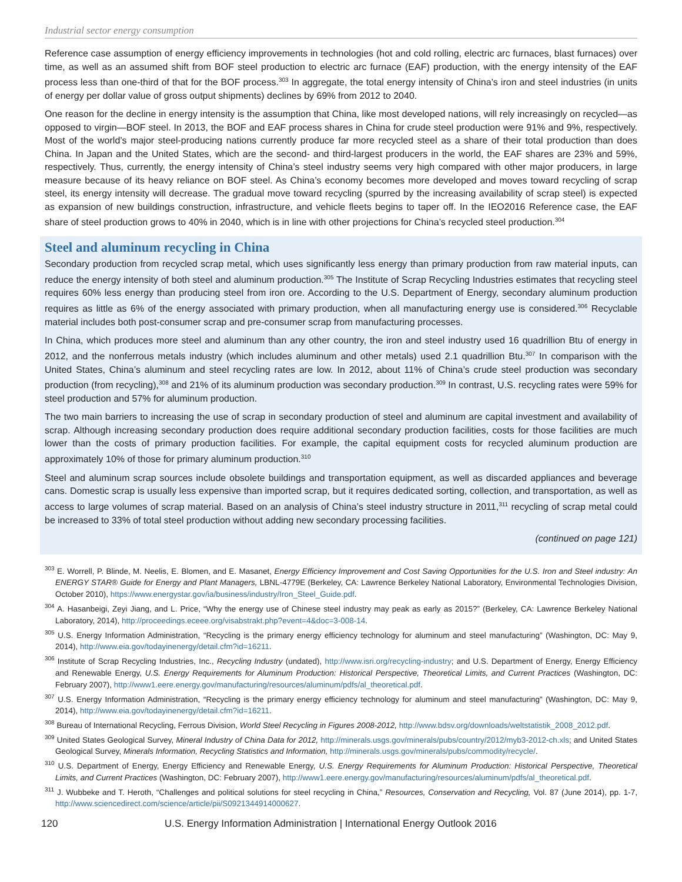Industrial sector energy consumption
Reference case assumption of energy efficiency improvements in technologies (hot and cold rolling, electric arc furnaces, blast furnaces) over time, as well as an assumed shift from BOF steel production to electric arc furnace (EAF) production, with the energy intensity of the EAF process less than one-third of that for the BOF process.<sup>303</sup> In aggregate, the total energy intensity of China’s iron and steel industries (in units of energy per dollar value of gross output shipments) declines by 69% from 2012 to 2040.
One reason for the decline in energy intensity is the assumption that China, like most developed nations, will rely increasingly on recycled—as opposed to virgin—BOF steel. In 2013, the BOF and EAF process shares in China for crude steel production were 91% and 9%, respectively. Most of the world’s major steel-producing nations currently produce far more recycled steel as a share of their total production than does China. In Japan and the United States, which are the second- and third-largest producers in the world, the EAF shares are 23% and 59%, respectively. Thus, currently, the energy intensity of China’s steel industry seems very high compared with other major producers, in large measure because of its heavy reliance on BOF steel. As China’s economy becomes more developed and moves toward recycling of scrap steel, its energy intensity will decrease. The gradual move toward recycling (spurred by the increasing availability of scrap steel) is expected as expansion of new buildings construction, infrastructure, and vehicle fleets begins to taper off. In the IEO2016 Reference case, the EAF share of steel production grows to 40% in 2040, which is in line with other projections for China’s recycled steel production.<sup>304</sup>
Steel and aluminum recycling in China
Secondary production from recycled scrap metal, which uses significantly less energy than primary production from raw material inputs, can reduce the energy intensity of both steel and aluminum production.<sup>305</sup> The Institute of Scrap Recycling Industries estimates that recycling steel requires 60% less energy than producing steel from iron ore. According to the U.S. Department of Energy, secondary aluminum production requires as little as 6% of the energy associated with primary production, when all manufacturing energy use is considered.<sup>306</sup> Recyclable material includes both post-consumer scrap and pre-consumer scrap from manufacturing processes.
In China, which produces more steel and aluminum than any other country, the iron and steel industry used 16 quadrillion Btu of energy in 2012, and the nonferrous metals industry (which includes aluminum and other metals) used 2.1 quadrillion Btu.<sup>307</sup> In comparison with the United States, China’s aluminum and steel recycling rates are low. In 2012, about 11% of China’s crude steel production was secondary production (from recycling),<sup>308</sup> and 21% of its aluminum production was secondary production.<sup>309</sup> In contrast, U.S. recycling rates were 59% for steel production and 57% for aluminum production.
The two main barriers to increasing the use of scrap in secondary production of steel and aluminum are capital investment and availability of scrap. Although increasing secondary production does require additional secondary production facilities, costs for those facilities are much lower than the costs of primary production facilities. For example, the capital equipment costs for recycled aluminum production are approximately 10% of those for primary aluminum production.<sup>310</sup>
Steel and aluminum scrap sources include obsolete buildings and transportation equipment, as well as discarded appliances and beverage cans. Domestic scrap is usually less expensive than imported scrap, but it requires dedicated sorting, collection, and transportation, as well as access to large volumes of scrap material. Based on an analysis of China’s steel industry structure in 2011,<sup>311</sup> recycling of scrap metal could be increased to 33% of total steel production without adding new secondary processing facilities.
(continued on page 121)
<sup>303</sup> E. Worrell, P. Blinde, M. Neelis, E. Blomen, and E. Masanet, Energy Efficiency Improvement and Cost Saving Opportunities for the U.S. Iron and Steel industry: An ENERGY STAR® Guide for Energy and Plant Managers, LBNL-4779E (Berkeley, CA: Lawrence Berkeley National Laboratory, Environmental Technologies Division, October 2010), https://www.energystar.gov/ia/business/industry/Iron_Steel_Guide.pdf.
<sup>304</sup> A. Hasanbeigi, Zeyi Jiang, and L. Price, “Why the energy use of Chinese steel industry may peak as early as 2015?” (Berkeley, CA: Lawrence Berkeley National Laboratory, 2014), http://proceedings.eceee.org/visabstrakt.php?event=4&doc=3-008-14.
<sup>305</sup> U.S. Energy Information Administration, “Recycling is the primary energy efficiency technology for aluminum and steel manufacturing” (Washington, DC: May 9, 2014), http://www.eia.gov/todayinenergy/detail.cfm?id=16211.
<sup>306</sup> Institute of Scrap Recycling Industries, Inc., Recycling Industry (undated), http://www.isri.org/recycling-industry; and U.S. Department of Energy, Energy Efficiency and Renewable Energy, U.S. Energy Requirements for Aluminum Production: Historical Perspective, Theoretical Limits, and Current Practices (Washington, DC: February 2007), http://www1.eere.energy.gov/manufacturing/resources/aluminum/pdfs/al_theoretical.pdf.
<sup>307</sup> U.S. Energy Information Administration, “Recycling is the primary energy efficiency technology for aluminum and steel manufacturing” (Washington, DC: May 9, 2014), http://www.eia.gov/todayinenergy/detail.cfm?id=16211.
<sup>308</sup> Bureau of International Recycling, Ferrous Division, World Steel Recycling in Figures 2008-2012, http://www.bdsv.org/downloads/weltstatistik_2008_2012.pdf.
<sup>309</sup> United States Geological Survey, Mineral Industry of China Data for 2012, http://minerals.usgs.gov/minerals/pubs/country/2012/myb3-2012-ch.xls; and United States Geological Survey, Minerals Information, Recycling Statistics and Information, http://minerals.usgs.gov/minerals/pubs/commodity/recycle/.
<sup>310</sup> U.S. Department of Energy, Energy Efficiency and Renewable Energy, U.S. Energy Requirements for Aluminum Production: Historical Perspective, Theoretical Limits, and Current Practices (Washington, DC: February 2007), http://www1.eere.energy.gov/manufacturing/resources/aluminum/pdfs/al_theoretical.pdf.
<sup>311</sup> J. Wubbeke and T. Heroth, “Challenges and political solutions for steel recycling in China,” Resources, Conservation and Recycling, Vol. 87 (June 2014), pp. 1-7, http://www.sciencedirect.com/science/article/pii/S0921344914000627.
120 U.S. Energy Information Administration | International Energy Outlook 2016